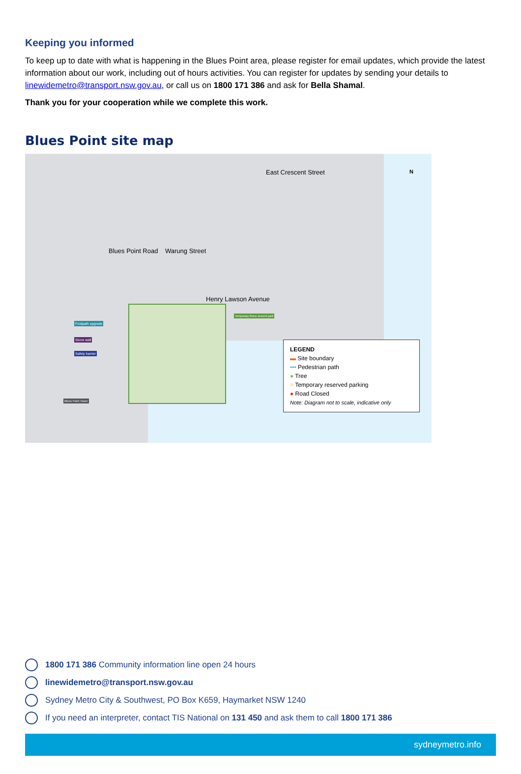Keeping you informed
To keep up to date with what is happening in the Blues Point area, please register for email updates, which provide the latest information about our work, including out of hours activities. You can register for updates by sending your details to linewidemetro@transport.nsw.gov.au, or call us on 1800 171 386 and ask for Bella Shamal.
Thank you for your cooperation while we complete this work.
Blues Point site map
Warung Street
Henry Lawson Avenue
Blues Point Road
East Crescent Street
Footpath upgrade
Stone wall
Safety barrier
Temporary fence around park
Blues Point Tower
N
LEGEND
▬ Site boundary
••• Pedestrian path
● Tree
≡ Temporary reserved parking
● Road Closed
Note: Diagram not to scale, indicative only
1800 171 386 Community information line open 24 hours
linewidemetro@transport.nsw.gov.au
Sydney Metro City & Southwest, PO Box K659, Haymarket NSW 1240
If you need an interpreter, contact TIS National on 131 450 and ask them to call 1800 171 386
sydneymetro.info